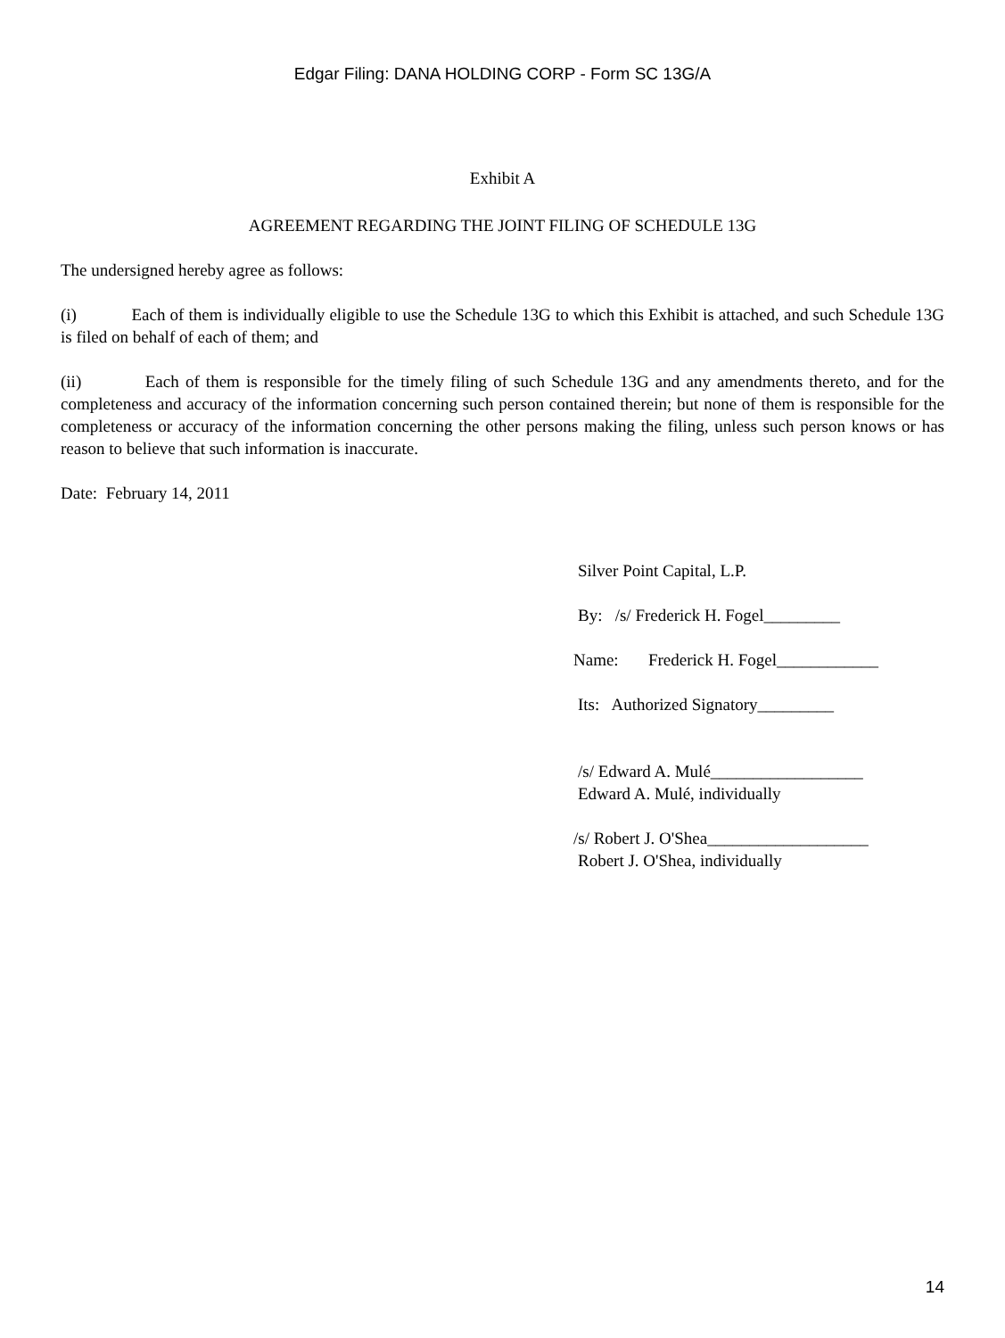Edgar Filing: DANA HOLDING CORP - Form SC 13G/A
Exhibit A
AGREEMENT REGARDING THE JOINT FILING OF SCHEDULE 13G
The undersigned hereby agree as follows:
(i) Each of them is individually eligible to use the Schedule 13G to which this Exhibit is attached, and such Schedule 13G is filed on behalf of each of them; and
(ii) Each of them is responsible for the timely filing of such Schedule 13G and any amendments thereto, and for the completeness and accuracy of the information concerning such person contained therein; but none of them is responsible for the completeness or accuracy of the information concerning the other persons making the filing, unless such person knows or has reason to believe that such information is inaccurate.
Date: February 14, 2011
Silver Point Capital, L.P.
By: /s/ Frederick H. Fogel_________
Name: Frederick H. Fogel____________
Its: Authorized Signatory_________
/s/ Edward A. Mulé__________________
Edward A. Mulé, individually
/s/ Robert J. O'Shea___________________
Robert J. O'Shea, individually
14